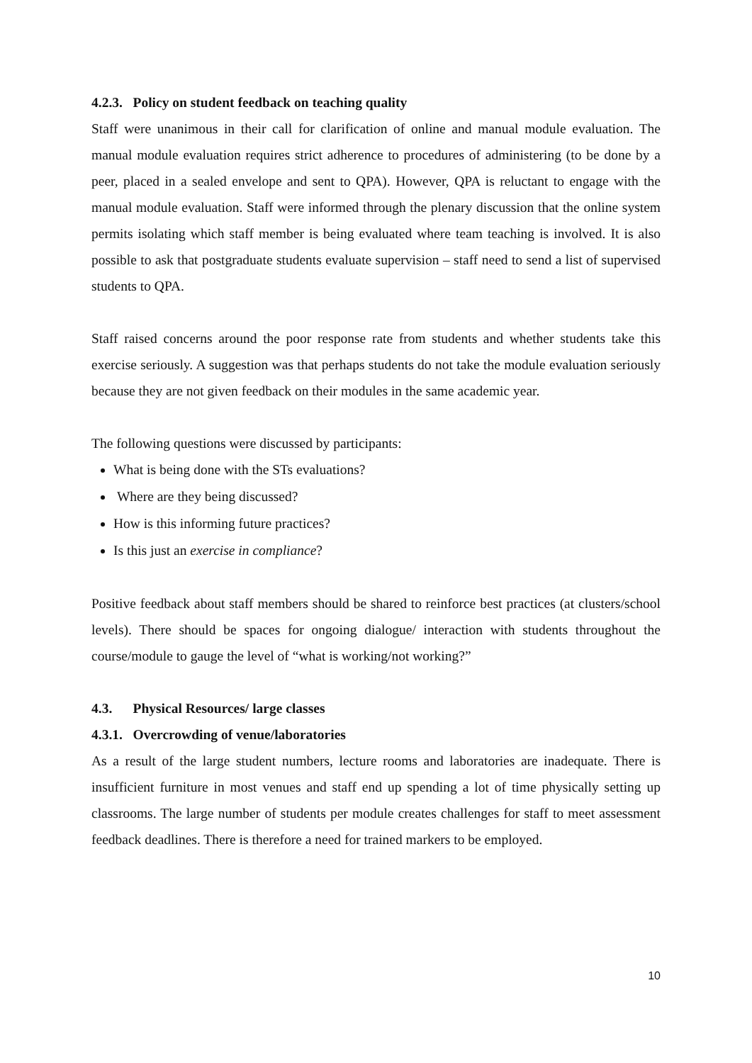4.2.3. Policy on student feedback on teaching quality
Staff were unanimous in their call for clarification of online and manual module evaluation. The manual module evaluation requires strict adherence to procedures of administering (to be done by a peer, placed in a sealed envelope and sent to QPA). However, QPA is reluctant to engage with the manual module evaluation. Staff were informed through the plenary discussion that the online system permits isolating which staff member is being evaluated where team teaching is involved. It is also possible to ask that postgraduate students evaluate supervision – staff need to send a list of supervised students to QPA.
Staff raised concerns around the poor response rate from students and whether students take this exercise seriously. A suggestion was that perhaps students do not take the module evaluation seriously because they are not given feedback on their modules in the same academic year.
The following questions were discussed by participants:
What is being done with the STs evaluations?
Where are they being discussed?
How is this informing future practices?
Is this just an exercise in compliance?
Positive feedback about staff members should be shared to reinforce best practices (at clusters/school levels). There should be spaces for ongoing dialogue/ interaction with students throughout the course/module to gauge the level of “what is working/not working?”
4.3. Physical Resources/ large classes
4.3.1. Overcrowding of venue/laboratories
As a result of the large student numbers, lecture rooms and laboratories are inadequate. There is insufficient furniture in most venues and staff end up spending a lot of time physically setting up classrooms. The large number of students per module creates challenges for staff to meet assessment feedback deadlines. There is therefore a need for trained markers to be employed.
10